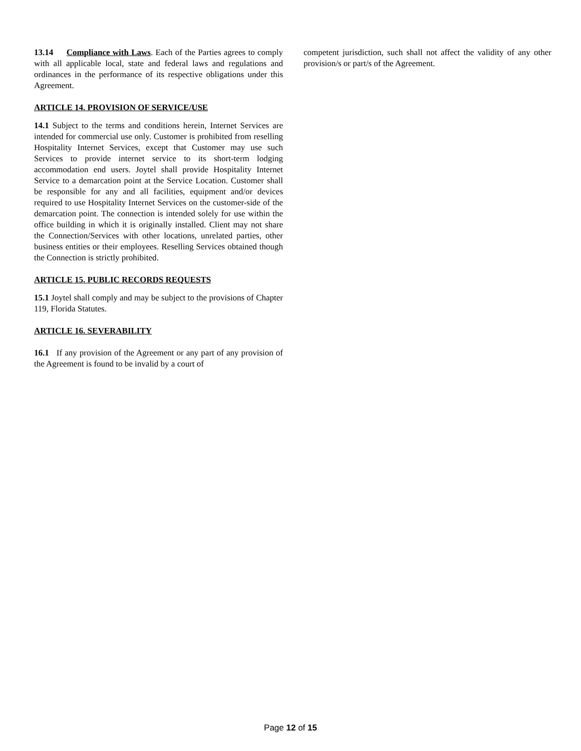13.14 Compliance with Laws. Each of the Parties agrees to comply with all applicable local, state and federal laws and regulations and ordinances in the performance of its respective obligations under this Agreement.
ARTICLE 14. PROVISION OF SERVICE/USE
14.1 Subject to the terms and conditions herein, Internet Services are intended for commercial use only. Customer is prohibited from reselling Hospitality Internet Services, except that Customer may use such Services to provide internet service to its short-term lodging accommodation end users. Joytel shall provide Hospitality Internet Service to a demarcation point at the Service Location. Customer shall be responsible for any and all facilities, equipment and/or devices required to use Hospitality Internet Services on the customer-side of the demarcation point. The connection is intended solely for use within the office building in which it is originally installed. Client may not share the Connection/Services with other locations, unrelated parties, other business entities or their employees. Reselling Services obtained though the Connection is strictly prohibited.
ARTICLE 15. PUBLIC RECORDS REQUESTS
15.1 Joytel shall comply and may be subject to the provisions of Chapter 119, Florida Statutes.
ARTICLE 16. SEVERABILITY
16.1 If any provision of the Agreement or any part of any provision of the Agreement is found to be invalid by a court of
competent jurisdiction, such shall not affect the validity of any other provision/s or part/s of the Agreement.
Page 12 of 15